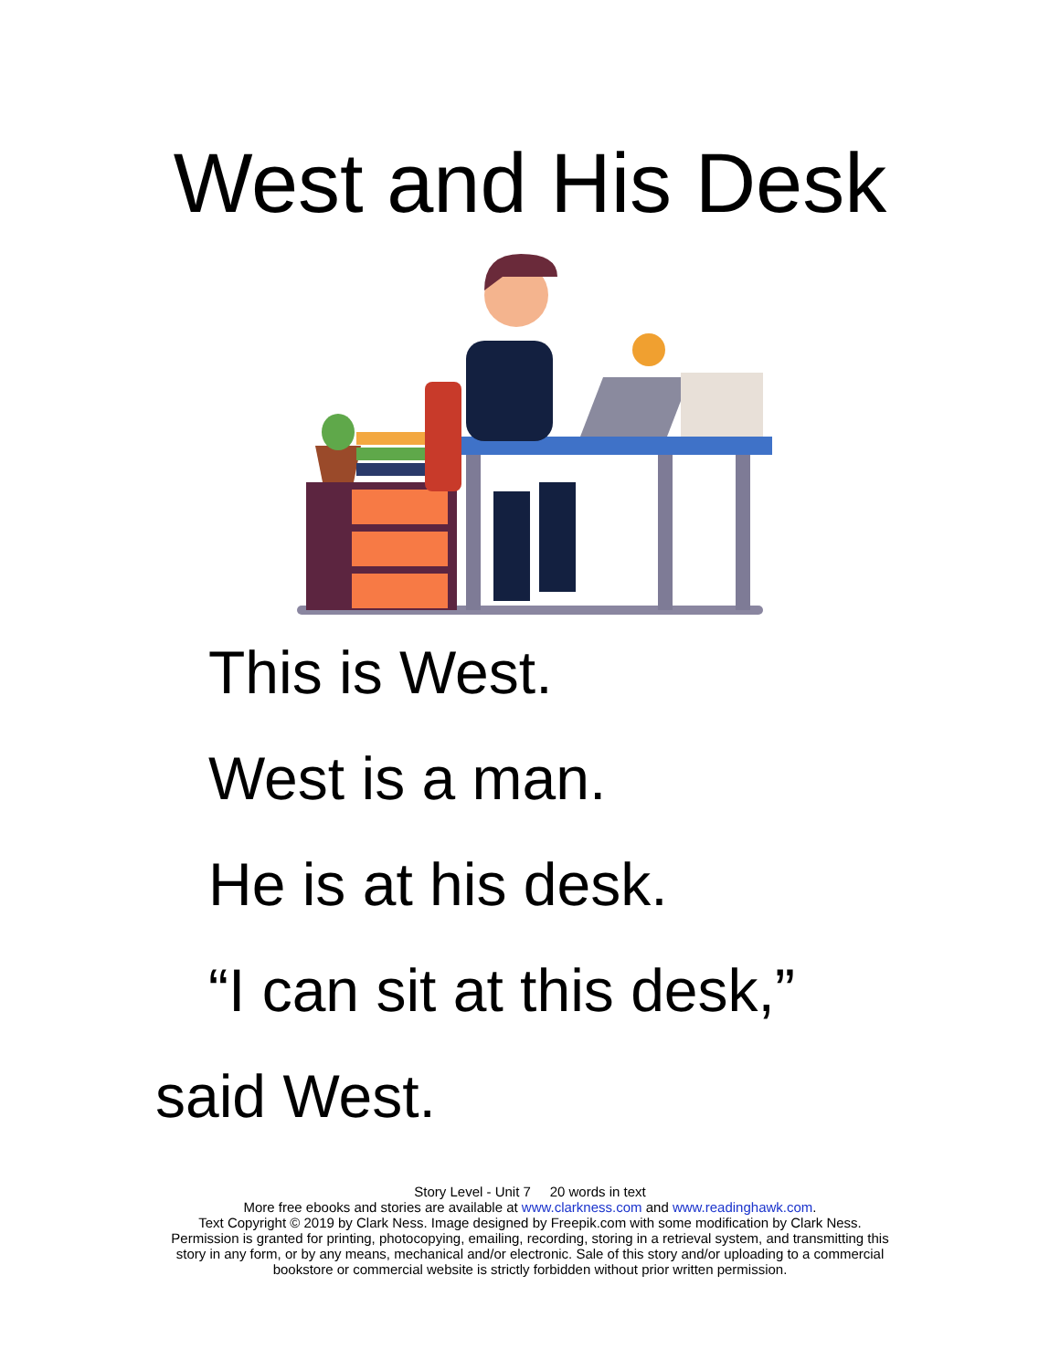West and His Desk
This is West.
West is a man.
He is at his desk.
“I can sit at this desk,”
said West.
Story Level - Unit 7 20 words in text
More free ebooks and stories are available at www.clarkness.com and www.readinghawk.com.
Text Copyright © 2019 by Clark Ness. Image designed by Freepik.com with some modification by Clark Ness.
Permission is granted for printing, photocopying, emailing, recording, storing in a retrieval system, and transmitting this
story in any form, or by any means, mechanical and/or electronic. Sale of this story and/or uploading to a commercial
bookstore or commercial website is strictly forbidden without prior written permission.